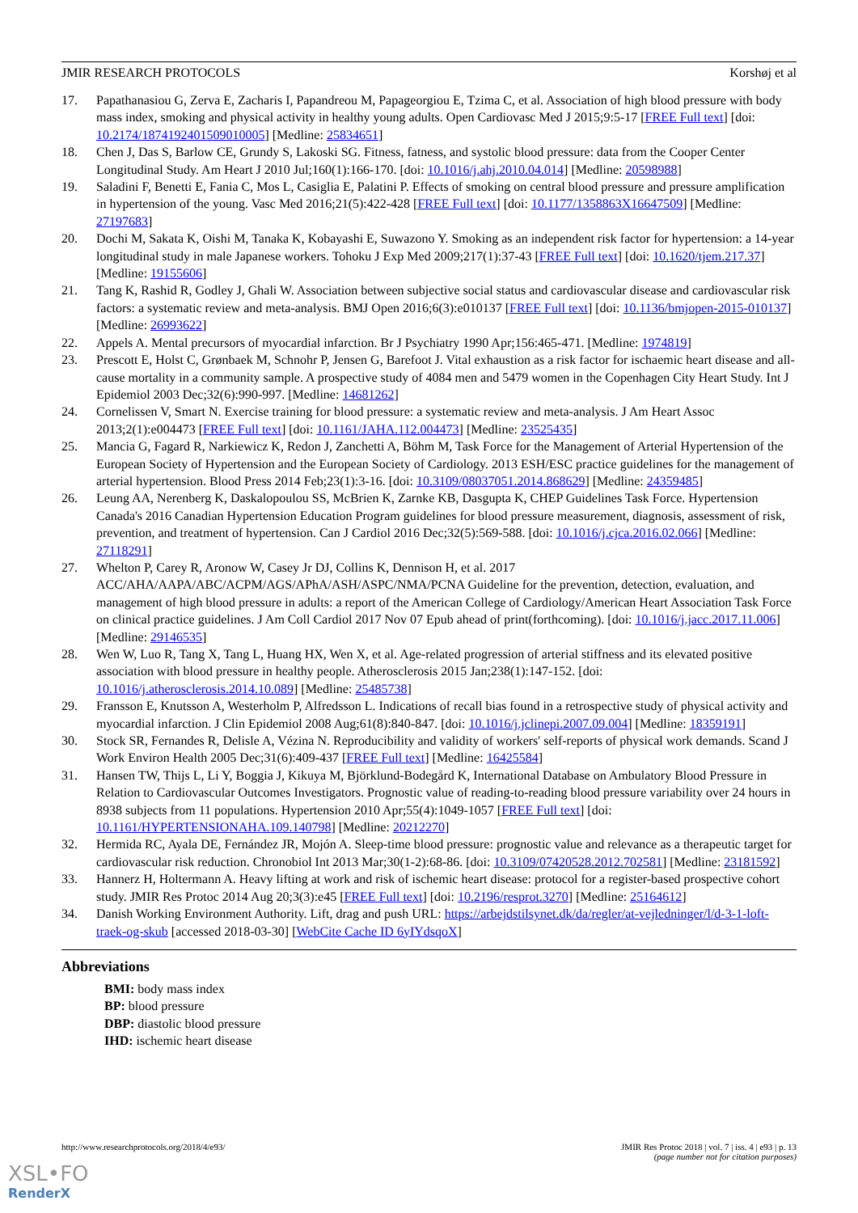JMIR RESEARCH PROTOCOLS Korshøj et al
17. Papathanasiou G, Zerva E, Zacharis I, Papandreou M, Papageorgiou E, Tzima C, et al. Association of high blood pressure with body mass index, smoking and physical activity in healthy young adults. Open Cardiovasc Med J 2015;9:5-17 [FREE Full text] [doi: 10.2174/1874192401509010005] [Medline: 25834651]
18. Chen J, Das S, Barlow CE, Grundy S, Lakoski SG. Fitness, fatness, and systolic blood pressure: data from the Cooper Center Longitudinal Study. Am Heart J 2010 Jul;160(1):166-170. [doi: 10.1016/j.ahj.2010.04.014] [Medline: 20598988]
19. Saladini F, Benetti E, Fania C, Mos L, Casiglia E, Palatini P. Effects of smoking on central blood pressure and pressure amplification in hypertension of the young. Vasc Med 2016;21(5):422-428 [FREE Full text] [doi: 10.1177/1358863X16647509] [Medline: 27197683]
20. Dochi M, Sakata K, Oishi M, Tanaka K, Kobayashi E, Suwazono Y. Smoking as an independent risk factor for hypertension: a 14-year longitudinal study in male Japanese workers. Tohoku J Exp Med 2009;217(1):37-43 [FREE Full text] [doi: 10.1620/tjem.217.37] [Medline: 19155606]
21. Tang K, Rashid R, Godley J, Ghali W. Association between subjective social status and cardiovascular disease and cardiovascular risk factors: a systematic review and meta-analysis. BMJ Open 2016;6(3):e010137 [FREE Full text] [doi: 10.1136/bmjopen-2015-010137] [Medline: 26993622]
22. Appels A. Mental precursors of myocardial infarction. Br J Psychiatry 1990 Apr;156:465-471. [Medline: 1974819]
23. Prescott E, Holst C, Grønbaek M, Schnohr P, Jensen G, Barefoot J. Vital exhaustion as a risk factor for ischaemic heart disease and all-cause mortality in a community sample. A prospective study of 4084 men and 5479 women in the Copenhagen City Heart Study. Int J Epidemiol 2003 Dec;32(6):990-997. [Medline: 14681262]
24. Cornelissen V, Smart N. Exercise training for blood pressure: a systematic review and meta-analysis. J Am Heart Assoc 2013;2(1):e004473 [FREE Full text] [doi: 10.1161/JAHA.112.004473] [Medline: 23525435]
25. Mancia G, Fagard R, Narkiewicz K, Redon J, Zanchetti A, Böhm M, Task Force for the Management of Arterial Hypertension of the European Society of Hypertension and the European Society of Cardiology. 2013 ESH/ESC practice guidelines for the management of arterial hypertension. Blood Press 2014 Feb;23(1):3-16. [doi: 10.3109/08037051.2014.868629] [Medline: 24359485]
26. Leung AA, Nerenberg K, Daskalopoulou SS, McBrien K, Zarnke KB, Dasgupta K, CHEP Guidelines Task Force. Hypertension Canada's 2016 Canadian Hypertension Education Program guidelines for blood pressure measurement, diagnosis, assessment of risk, prevention, and treatment of hypertension. Can J Cardiol 2016 Dec;32(5):569-588. [doi: 10.1016/j.cjca.2016.02.066] [Medline: 27118291]
27. Whelton P, Carey R, Aronow W, Casey Jr DJ, Collins K, Dennison H, et al. 2017 ACC/AHA/AAPA/ABC/ACPM/AGS/APhA/ASH/ASPC/NMA/PCNA Guideline for the prevention, detection, evaluation, and management of high blood pressure in adults: a report of the American College of Cardiology/American Heart Association Task Force on clinical practice guidelines. J Am Coll Cardiol 2017 Nov 07 Epub ahead of print(forthcoming). [doi: 10.1016/j.jacc.2017.11.006] [Medline: 29146535]
28. Wen W, Luo R, Tang X, Tang L, Huang HX, Wen X, et al. Age-related progression of arterial stiffness and its elevated positive association with blood pressure in healthy people. Atherosclerosis 2015 Jan;238(1):147-152. [doi: 10.1016/j.atherosclerosis.2014.10.089] [Medline: 25485738]
29. Fransson E, Knutsson A, Westerholm P, Alfredsson L. Indications of recall bias found in a retrospective study of physical activity and myocardial infarction. J Clin Epidemiol 2008 Aug;61(8):840-847. [doi: 10.1016/j.jclinepi.2007.09.004] [Medline: 18359191]
30. Stock SR, Fernandes R, Delisle A, Vézina N. Reproducibility and validity of workers' self-reports of physical work demands. Scand J Work Environ Health 2005 Dec;31(6):409-437 [FREE Full text] [Medline: 16425584]
31. Hansen TW, Thijs L, Li Y, Boggia J, Kikuya M, Björklund-Bodegård K, International Database on Ambulatory Blood Pressure in Relation to Cardiovascular Outcomes Investigators. Prognostic value of reading-to-reading blood pressure variability over 24 hours in 8938 subjects from 11 populations. Hypertension 2010 Apr;55(4):1049-1057 [FREE Full text] [doi: 10.1161/HYPERTENSIONAHA.109.140798] [Medline: 20212270]
32. Hermida RC, Ayala DE, Fernández JR, Mojón A. Sleep-time blood pressure: prognostic value and relevance as a therapeutic target for cardiovascular risk reduction. Chronobiol Int 2013 Mar;30(1-2):68-86. [doi: 10.3109/07420528.2012.702581] [Medline: 23181592]
33. Hannerz H, Holtermann A. Heavy lifting at work and risk of ischemic heart disease: protocol for a register-based prospective cohort study. JMIR Res Protoc 2014 Aug 20;3(3):e45 [FREE Full text] [doi: 10.2196/resprot.3270] [Medline: 25164612]
34. Danish Working Environment Authority. Lift, drag and push URL: https://arbejdstilsynet.dk/da/regler/at-vejledninger/l/d-3-1-loft-traek-og-skub [accessed 2018-03-30] [WebCite Cache ID 6yIYdsqoX]
Abbreviations
BMI: body mass index
BP: blood pressure
DBP: diastolic blood pressure
IHD: ischemic heart disease
http://www.researchprotocols.org/2018/4/e93/ JMIR Res Protoc 2018 | vol. 7 | iss. 4 | e93 | p. 13
(page number not for citation purposes)
XSL•FO
RenderX